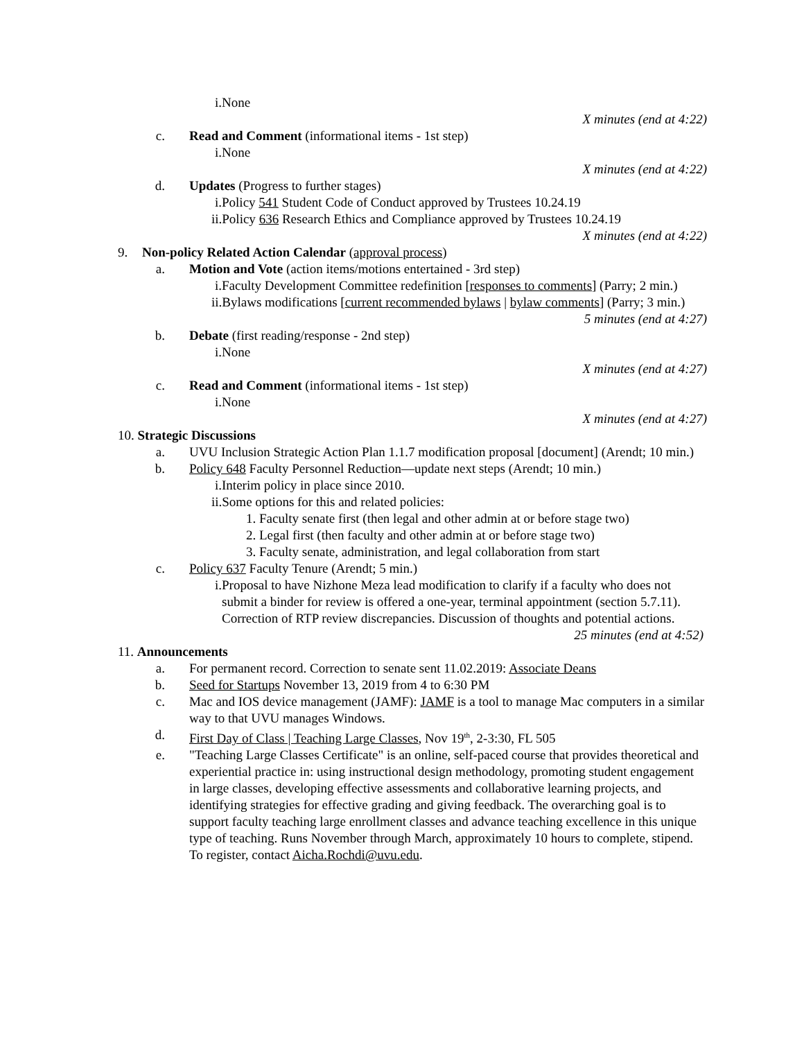i.None
X minutes (end at 4:22)
c. Read and Comment (informational items - 1st step)
i.None
X minutes (end at 4:22)
d. Updates (Progress to further stages)
i.Policy 541 Student Code of Conduct approved by Trustees 10.24.19
ii.Policy 636 Research Ethics and Compliance approved by Trustees 10.24.19
X minutes (end at 4:22)
9. Non-policy Related Action Calendar (approval process)
a. Motion and Vote (action items/motions entertained - 3rd step)
i.Faculty Development Committee redefinition [responses to comments] (Parry; 2 min.)
ii.Bylaws modifications [current recommended bylaws | bylaw comments] (Parry; 3 min.)
5 minutes (end at 4:27)
b. Debate (first reading/response - 2nd step)
i.None
X minutes (end at 4:27)
c. Read and Comment (informational items - 1st step)
i.None
X minutes (end at 4:27)
10. Strategic Discussions
a. UVU Inclusion Strategic Action Plan 1.1.7 modification proposal [document] (Arendt; 10 min.)
b. Policy 648 Faculty Personnel Reduction—update next steps (Arendt; 10 min.)
i.Interim policy in place since 2010.
ii.Some options for this and related policies:
1. Faculty senate first (then legal and other admin at or before stage two)
2. Legal first (then faculty and other admin at or before stage two)
3. Faculty senate, administration, and legal collaboration from start
c. Policy 637 Faculty Tenure (Arendt; 5 min.)
i.Proposal to have Nizhone Meza lead modification to clarify if a faculty who does not submit a binder for review is offered a one-year, terminal appointment (section 5.7.11). Correction of RTP review discrepancies. Discussion of thoughts and potential actions.
25 minutes (end at 4:52)
11. Announcements
a. For permanent record. Correction to senate sent 11.02.2019: Associate Deans
b. Seed for Startups November 13, 2019 from 4 to 6:30 PM
c. Mac and IOS device management (JAMF): JAMF is a tool to manage Mac computers in a similar way to that UVU manages Windows.
d. First Day of Class | Teaching Large Classes, Nov 19<sup>th</sup>, 2-3:30, FL 505
e. "Teaching Large Classes Certificate" is an online, self-paced course that provides theoretical and experiential practice in: using instructional design methodology, promoting student engagement in large classes, developing effective assessments and collaborative learning projects, and identifying strategies for effective grading and giving feedback. The overarching goal is to support faculty teaching large enrollment classes and advance teaching excellence in this unique type of teaching. Runs November through March, approximately 10 hours to complete, stipend. To register, contact Aicha.Rochdi@uvu.edu.